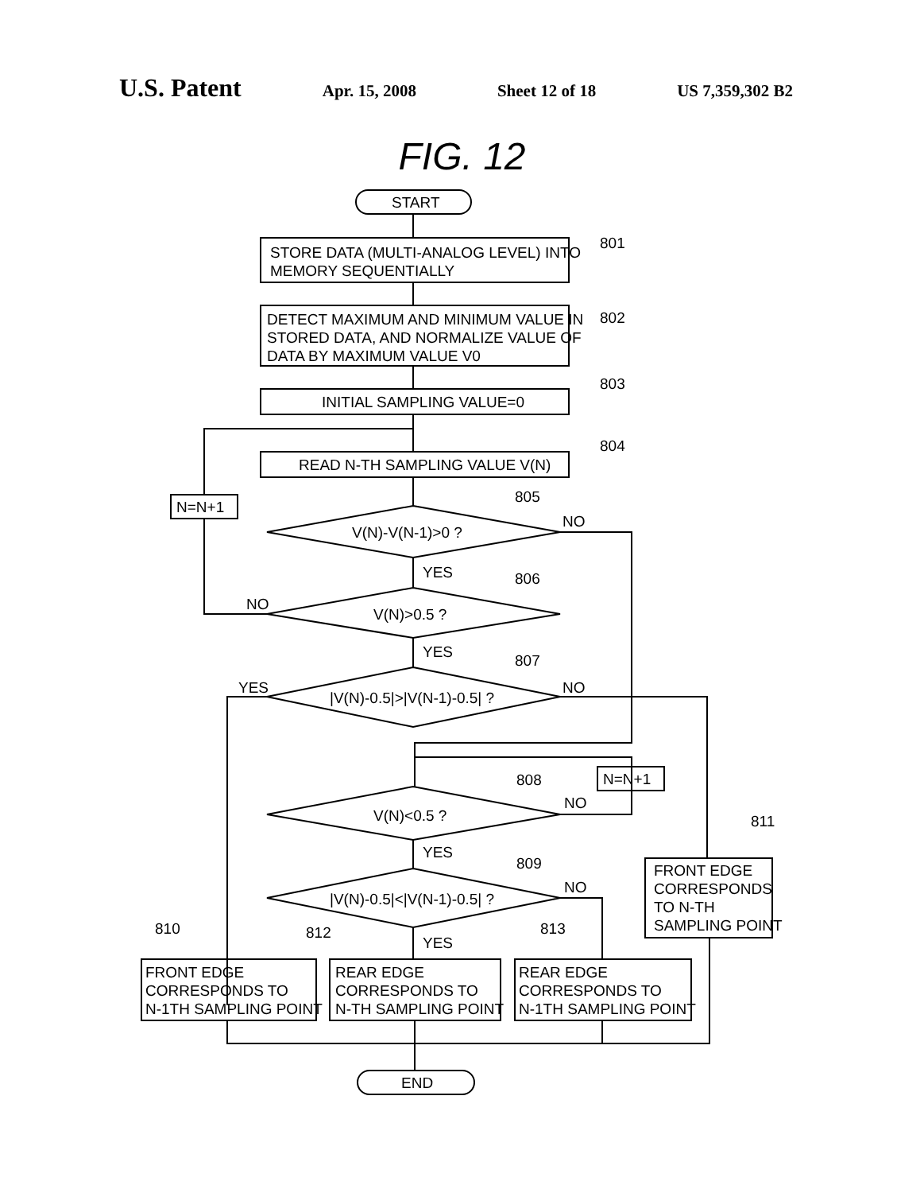U.S. Patent
Apr. 15, 2008 Sheet 12 of 18 US 7,359,302 B2
FIG. 12
START
STORE DATA (MULTI-ANALOG LEVEL) INTO
MEMORY SEQUENTIALLY
801
DETECT MAXIMUM AND MINIMUM VALUE IN
STORED DATA, AND NORMALIZE VALUE OF
DATA BY MAXIMUM VALUE V0
802
INITIAL SAMPLING VALUE=0
803
READ N-TH SAMPLING VALUE V(N)
804
N=N+1
V(N)-V(N-1)>0 ?
805
NO
YES
V(N)>0.5 ?
806
NO
YES
|V(N)-0.5|>|V(N-1)-0.5| ?
807
YES
NO
N=N+1
V(N)<0.5 ?
808
NO
YES
|V(N)-0.5|<|V(N-1)-0.5| ?
809
NO
YES
811
FRONT EDGE
CORRESPONDS
TO N-TH
SAMPLING POINT
810
FRONT EDGE
CORRESPONDS TO
N-1TH SAMPLING POINT
812
REAR EDGE
CORRESPONDS TO
N-TH SAMPLING POINT
813
REAR EDGE
CORRESPONDS TO
N-1TH SAMPLING POINT
END